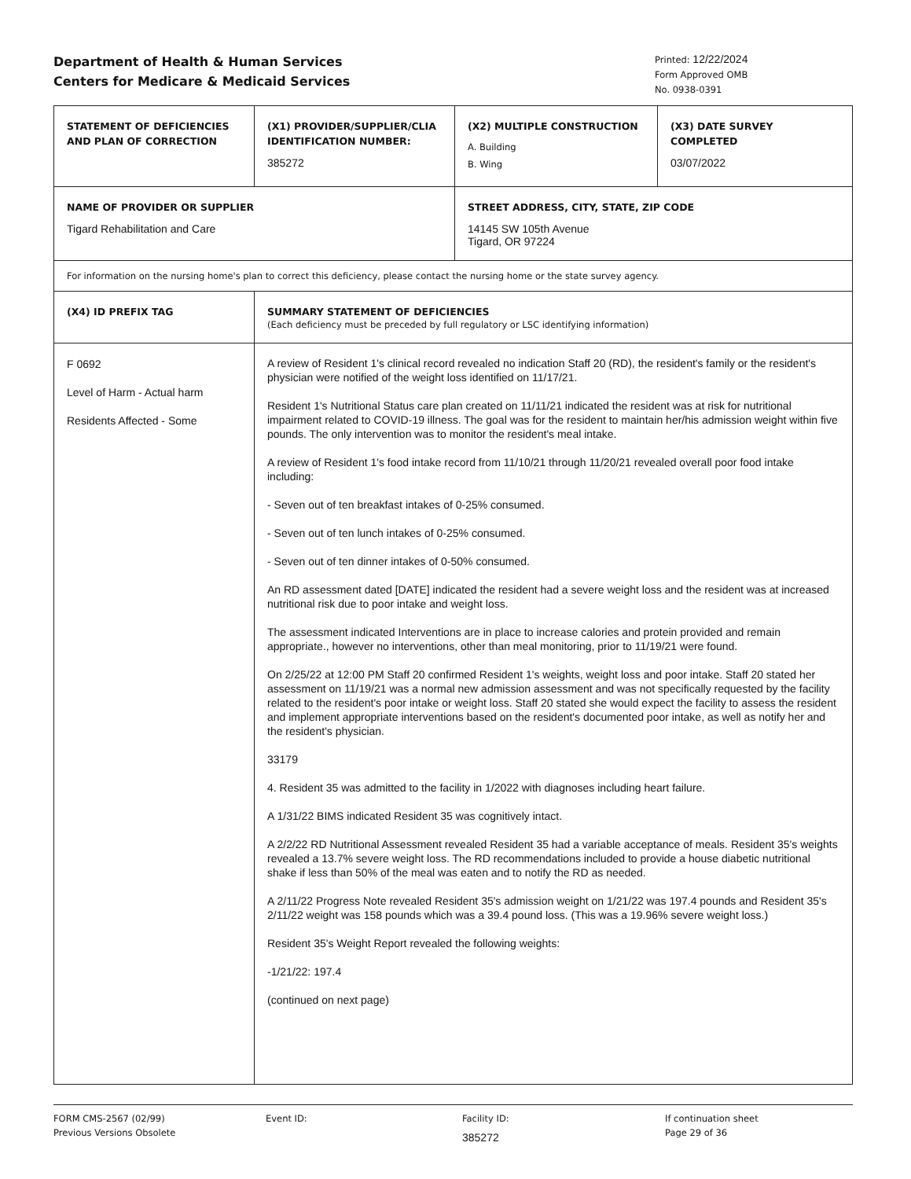Department of Health & Human Services
Centers for Medicare & Medicaid Services
Printed: 12/22/2024
Form Approved OMB
No. 0938-0391
| STATEMENT OF DEFICIENCIES AND PLAN OF CORRECTION | (X1) PROVIDER/SUPPLIER/CLIA IDENTIFICATION NUMBER: 385272 | (X2) MULTIPLE CONSTRUCTION A. Building B. Wing | (X3) DATE SURVEY COMPLETED 03/07/2022 |
| NAME OF PROVIDER OR SUPPLIER Tigard Rehabilitation and Care | | STREET ADDRESS, CITY, STATE, ZIP CODE 14145 SW 105th Avenue Tigard, OR 97224 | |
| For information on the nursing home's plan to correct this deficiency, please contact the nursing home or the state survey agency. | | | |
| (X4) ID PREFIX TAG | SUMMARY STATEMENT OF DEFICIENCIES (Each deficiency must be preceded by full regulatory or LSC identifying information) | | |
| F 0692 Level of Harm - Actual harm Residents Affected - Some | A review of Resident 1's clinical record revealed no indication Staff 20 (RD), the resident's family or the resident's physician were notified of the weight loss identified on 11/17/21. Resident 1's Nutritional Status care plan created on 11/11/21 indicated the resident was at risk for nutritional impairment related to COVID-19 illness. The goal was for the resident to maintain her/his admission weight within five pounds. The only intervention was to monitor the resident's meal intake. A review of Resident 1's food intake record from 11/10/21 through 11/20/21 revealed overall poor food intake including: - Seven out of ten breakfast intakes of 0-25% consumed. - Seven out of ten lunch intakes of 0-25% consumed. - Seven out of ten dinner intakes of 0-50% consumed. An RD assessment dated [DATE] indicated the resident had a severe weight loss and the resident was at increased nutritional risk due to poor intake and weight loss. The assessment indicated Interventions are in place to increase calories and protein provided and remain appropriate., however no interventions, other than meal monitoring, prior to 11/19/21 were found. On 2/25/22 at 12:00 PM Staff 20 confirmed Resident 1's weights, weight loss and poor intake. Staff 20 stated her assessment on 11/19/21 was a normal new admission assessment and was not specifically requested by the facility related to the resident's poor intake or weight loss. Staff 20 stated she would expect the facility to assess the resident and implement appropriate interventions based on the resident's documented poor intake, as well as notify her and the resident's physician. 33179 4. Resident 35 was admitted to the facility in 1/2022 with diagnoses including heart failure. A 1/31/22 BIMS indicated Resident 35 was cognitively intact. A 2/2/22 RD Nutritional Assessment revealed Resident 35 had a variable acceptance of meals. Resident 35's weights revealed a 13.7% severe weight loss. The RD recommendations included to provide a house diabetic nutritional shake if less than 50% of the meal was eaten and to notify the RD as needed. A 2/11/22 Progress Note revealed Resident 35's admission weight on 1/21/22 was 197.4 pounds and Resident 35's 2/11/22 weight was 158 pounds which was a 39.4 pound loss. (This was a 19.96% severe weight loss.) Resident 35's Weight Report revealed the following weights: -1/21/22: 197.4 (continued on next page) | | |
FORM CMS-2567 (02/99)
Previous Versions Obsolete
Event ID: Facility ID:
385272
If continuation sheet
Page 29 of 36